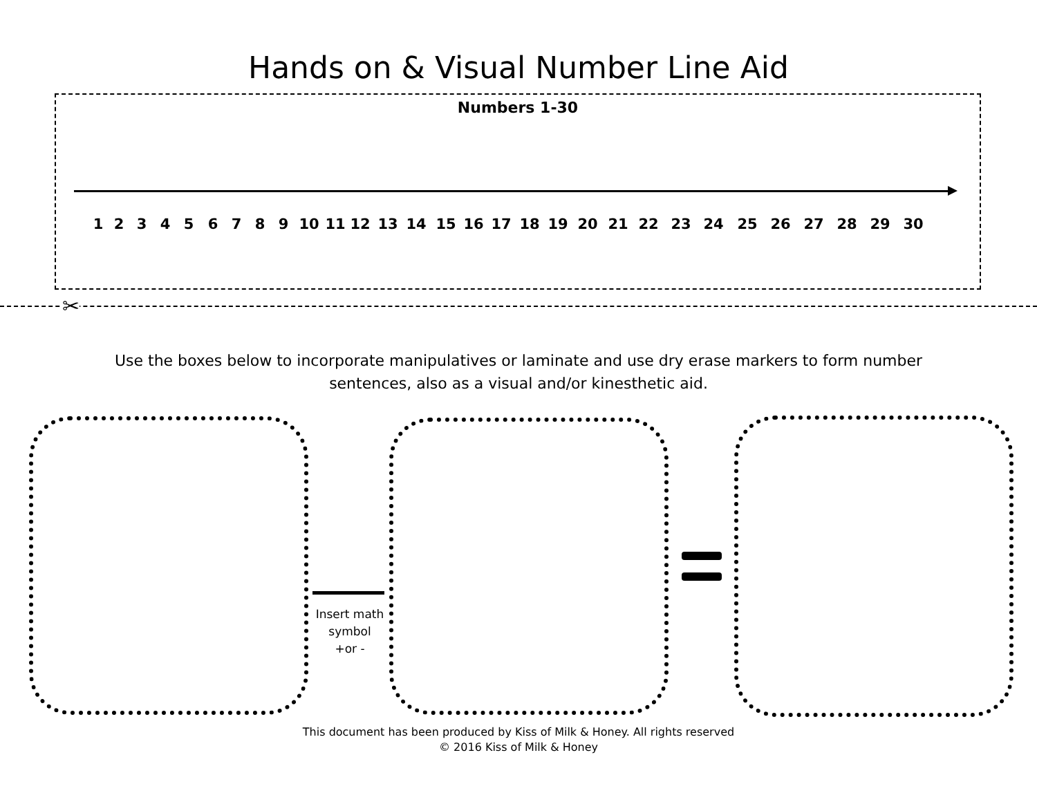Hands on & Visual Number Line Aid
Numbers 1-30
1 2 3 4 5 6 7 8 9 10 11 12 13 14 15 16 17 18 19 20 21 22 23 24 25 26 27 28 29 30
✂
Use the boxes below to incorporate manipulatives or laminate and use dry erase markers to form number sentences, also as a visual and/or kinesthetic aid.
Insert math
symbol
+or -
This document has been produced by Kiss of Milk & Honey. All rights reserved
© 2016 Kiss of Milk & Honey